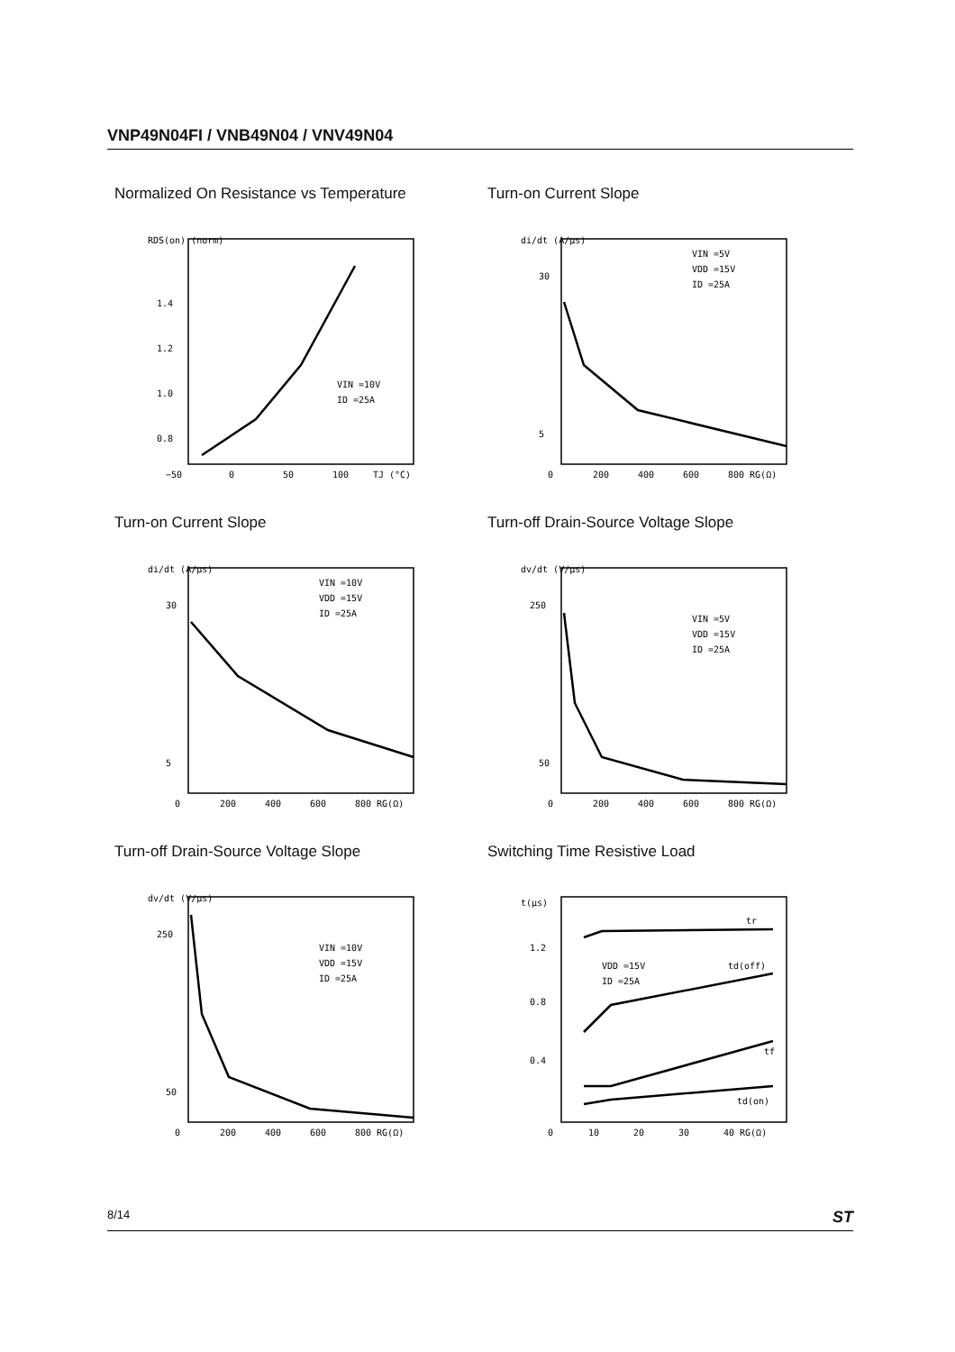VNP49N04FI / VNB49N04 / VNV49N04
Normalized On Resistance vs Temperature
RDS(on) (norm)
1.4
1.2
1.0
0.8
−50
0
50
100
TJ (°C)
VIN =10V
ID =25A
Turn-on Current Slope
di/dt (A/µs)
30
5
0
200
400
600
800 RG(Ω)
VIN =5V
VDD =15V
ID =25A
Turn-on Current Slope
di/dt (A/µs)
30
5
0
200
400
600
800 RG(Ω)
VIN =10V
VDD =15V
ID =25A
Turn-off Drain-Source Voltage Slope
dv/dt (V/µs)
250
50
0
200
400
600
800 RG(Ω)
VIN =5V
VDD =15V
ID =25A
Turn-off Drain-Source Voltage Slope
dv/dt (V/µs)
250
50
0
200
400
600
800 RG(Ω)
VIN =10V
VDD =15V
ID =25A
Switching Time Resistive Load
t(µs)
1.2
0.8
0.4
0
10
20
30
40 RG(Ω)
tr
VDD =15V
ID =25A
td(off)
tf
td(on)
8/14 ST